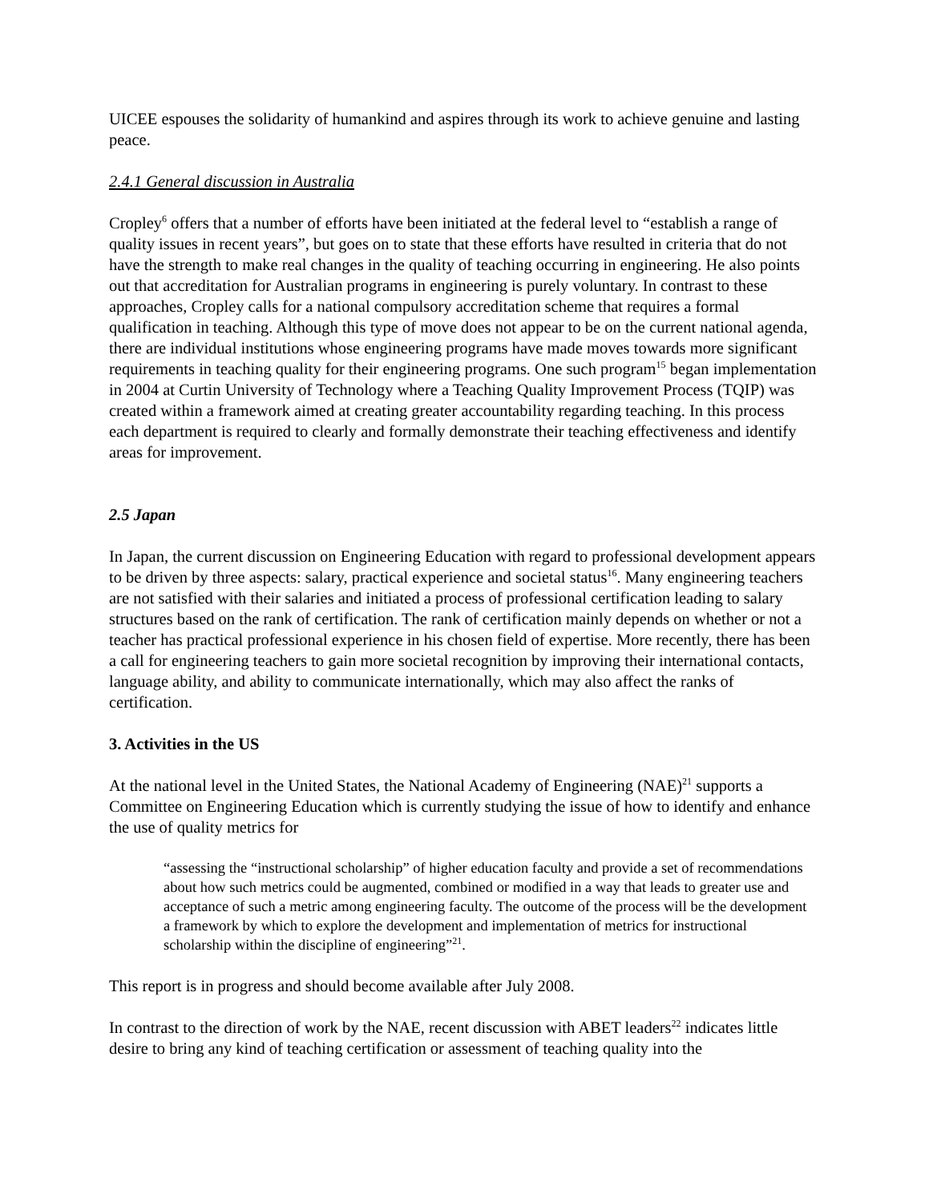UICEE espouses the solidarity of humankind and aspires through its work to achieve genuine and lasting peace.
2.4.1 General discussion in Australia
Cropley<sup>6</sup> offers that a number of efforts have been initiated at the federal level to “establish a range of quality issues in recent years”, but goes on to state that these efforts have resulted in criteria that do not have the strength to make real changes in the quality of teaching occurring in engineering. He also points out that accreditation for Australian programs in engineering is purely voluntary. In contrast to these approaches, Cropley calls for a national compulsory accreditation scheme that requires a formal qualification in teaching. Although this type of move does not appear to be on the current national agenda, there are individual institutions whose engineering programs have made moves towards more significant requirements in teaching quality for their engineering programs. One such program<sup>15</sup> began implementation in 2004 at Curtin University of Technology where a Teaching Quality Improvement Process (TQIP) was created within a framework aimed at creating greater accountability regarding teaching. In this process each department is required to clearly and formally demonstrate their teaching effectiveness and identify areas for improvement.
2.5 Japan
In Japan, the current discussion on Engineering Education with regard to professional development appears to be driven by three aspects: salary, practical experience and societal status<sup>16</sup>. Many engineering teachers are not satisfied with their salaries and initiated a process of professional certification leading to salary structures based on the rank of certification. The rank of certification mainly depends on whether or not a teacher has practical professional experience in his chosen field of expertise. More recently, there has been a call for engineering teachers to gain more societal recognition by improving their international contacts, language ability, and ability to communicate internationally, which may also affect the ranks of certification.
3. Activities in the US
At the national level in the United States, the National Academy of Engineering (NAE)<sup>21</sup> supports a Committee on Engineering Education which is currently studying the issue of how to identify and enhance the use of quality metrics for
“assessing the “instructional scholarship” of higher education faculty and provide a set of recommendations about how such metrics could be augmented, combined or modified in a way that leads to greater use and acceptance of such a metric among engineering faculty. The outcome of the process will be the development a framework by which to explore the development and implementation of metrics for instructional scholarship within the discipline of engineering”<sup>21</sup>.
This report is in progress and should become available after July 2008.
In contrast to the direction of work by the NAE, recent discussion with ABET leaders<sup>22</sup> indicates little desire to bring any kind of teaching certification or assessment of teaching quality into the